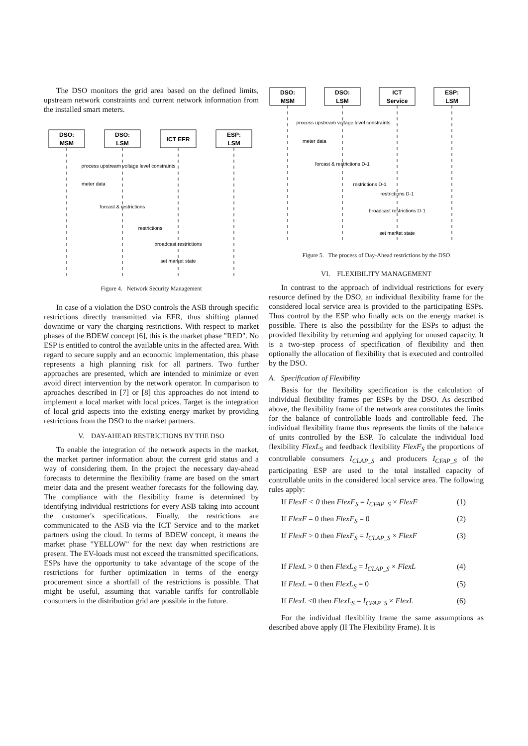The DSO monitors the grid area based on the defined limits, upstream network constraints and current network information from the installed smart meters.
DSO:
MSM
DSO:
LSM
ICT EFR
ESP:
LSM
process upstream voltage level constraints
meter data
forcast & restrictions
restrictions
broadcast restrictions
set market state
Figure 4. Network Security Management
In case of a violation the DSO controls the ASB through specific restrictions directly transmitted via EFR, thus shifting planned downtime or vary the charging restrictions. With respect to market phases of the BDEW concept [6], this is the market phase "RED". No ESP is entitled to control the available units in the affected area. With regard to secure supply and an economic implementation, this phase represents a high planning risk for all partners. Two further approaches are presented, which are intended to minimize or even avoid direct intervention by the network operator. In comparison to aproaches described in [7] or [8] this approaches do not intend to implement a local market with local prices. Target is the integration of local grid aspects into the existing energy market by providing restrictions from the DSO to the market partners.
V. DAY-AHEAD RESTRICTIONS BY THE DSO
To enable the integration of the network aspects in the market, the market partner information about the current grid status and a way of considering them. In the project the necessary day-ahead forecasts to determine the flexibility frame are based on the smart meter data and the present weather forecasts for the following day. The compliance with the flexibility frame is determined by identifying individual restrictions for every ASB taking into account the customer's specifications. Finally, the restrictions are communicated to the ASB via the ICT Service and to the market partners using the cloud. In terms of BDEW concept, it means the market phase "YELLOW" for the next day when restrictions are present. The EV-loads must not exceed the transmitted specifications. ESPs have the opportunity to take advantage of the scope of the restrictions for further optimization in terms of the energy procurement since a shortfall of the restrictions is possible. That might be useful, assuming that variable tariffs for controllable consumers in the distribution grid are possible in the future.
DSO:
MSM
DSO:
LSM
ICT
Service
ESP:
LSM
process upstream voltage level constraints
meter data
forcast & restrictions D-1
restrictions D-1
restrictions D-1
broadcast restrictions D-1
set market state
Figure 5. The process of Day-Ahead restrictions by the DSO
VI. FLEXIBILITY MANAGEMENT
In contrast to the approach of individual restrictions for every resource defined by the DSO, an individual flexibility frame for the considered local service area is provided to the participating ESPs. Thus control by the ESP who finally acts on the energy market is possible. There is also the possibility for the ESPs to adjust the provided flexibility by returning and applying for unused capacity. It is a two-step process of specification of flexibility and then optionally the allocation of flexibility that is executed and controlled by the DSO.
A. Specification of Flexibility
Basis for the flexibility specification is the calculation of individual flexibility frames per ESPs by the DSO. As described above, the flexibility frame of the network area constitutes the limits for the balance of controllable loads and controllable feed. The individual flexibility frame thus represents the limits of the balance of units controlled by the ESP. To calculate the individual load flexibility FlexL<sub>S</sub> and feedback flexibility FlexF<sub>S</sub> the proportions of controllable consumers I<sub>CLAP_S</sub> and producers I<sub>CFAP_S</sub> of the participating ESP are used to the total installed capacity of controllable units in the considered local service area. The following rules apply:
If FlexF < 0 then FlexF<sub>S</sub> = I<sub>CFAP_S</sub> × FlexF (1)
If FlexF = 0 then FlexF<sub>S</sub> = 0 (2)
If FlexF > 0 then FlexF<sub>S</sub> = I<sub>CLAP_S</sub> × FlexF (3)
If FlexL > 0 then FlexL<sub>S</sub> = I<sub>CLAP_S</sub> × FlexL (4)
If FlexL = 0 then FlexL<sub>S</sub> = 0 (5)
If FlexL <0 then FlexL<sub>S</sub> = I<sub>CFAP_S</sub> × FlexL (6)
For the individual flexibility frame the same assumptions as described above apply (II The Flexibility Frame). It is